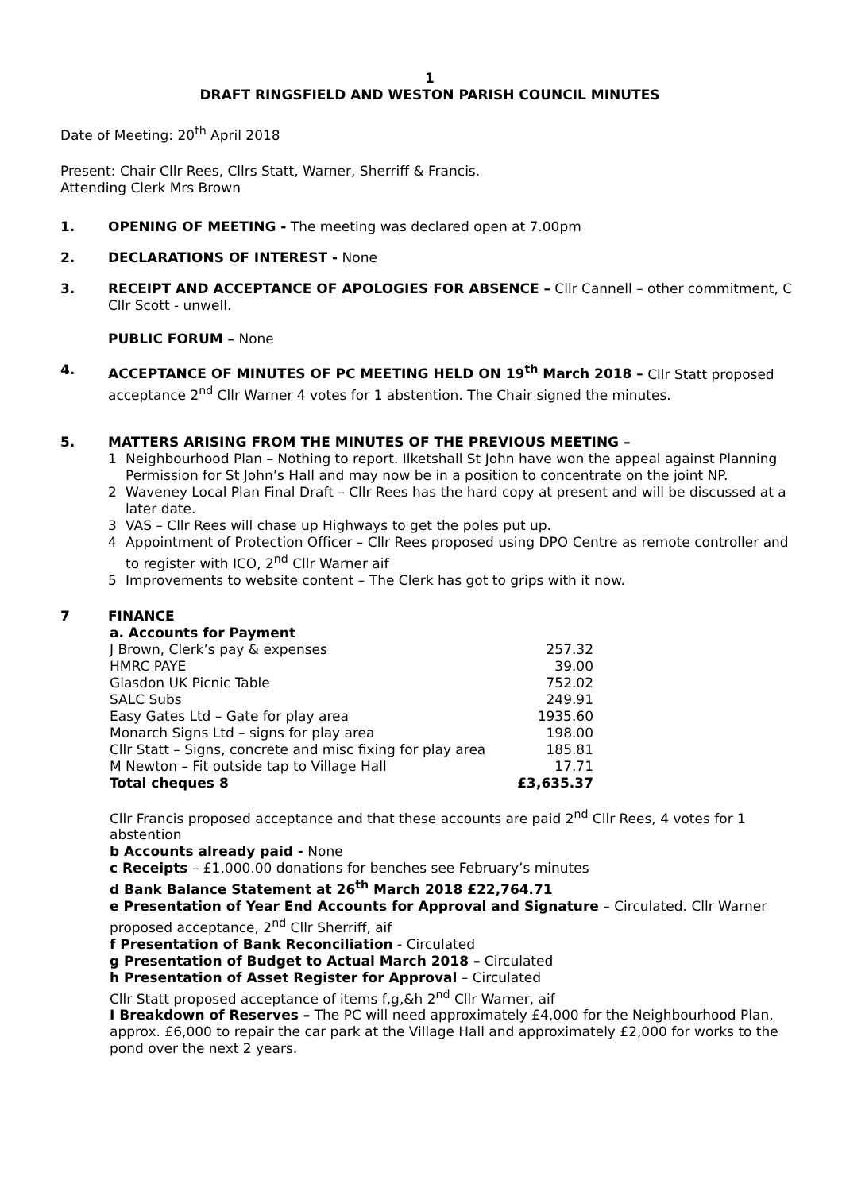1
DRAFT RINGSFIELD AND WESTON PARISH COUNCIL MINUTES
Date of Meeting: 20<sup>th</sup> April 2018
Present: Chair Cllr Rees, Cllrs Statt, Warner, Sherriff & Francis.
Attending Clerk Mrs Brown
1. OPENING OF MEETING - The meeting was declared open at 7.00pm
2. DECLARATIONS OF INTEREST - None
3. RECEIPT AND ACCEPTANCE OF APOLOGIES FOR ABSENCE – Cllr Cannell – other commitment, C Cllr Scott - unwell.
PUBLIC FORUM – None
4. ACCEPTANCE OF MINUTES OF PC MEETING HELD ON 19<sup>th</sup> March 2018 – Cllr Statt proposed acceptance 2<sup>nd</sup> Cllr Warner 4 votes for 1 abstention. The Chair signed the minutes.
5. MATTERS ARISING FROM THE MINUTES OF THE PREVIOUS MEETING –
1 Neighbourhood Plan – Nothing to report. Ilketshall St John have won the appeal against Planning Permission for St John’s Hall and may now be in a position to concentrate on the joint NP.
2 Waveney Local Plan Final Draft – Cllr Rees has the hard copy at present and will be discussed at a later date.
3 VAS – Cllr Rees will chase up Highways to get the poles put up.
4 Appointment of Protection Officer – Cllr Rees proposed using DPO Centre as remote controller and to register with ICO, 2<sup>nd</sup> Cllr Warner aif
5 Improvements to website content – The Clerk has got to grips with it now.
7 FINANCE
| a. Accounts for Payment | |
| J Brown, Clerk’s pay & expenses | 257.32 |
| HMRC PAYE | 39.00 |
| Glasdon UK Picnic Table | 752.02 |
| SALC Subs | 249.91 |
| Easy Gates Ltd – Gate for play area | 1935.60 |
| Monarch Signs Ltd – signs for play area | 198.00 |
| Cllr Statt – Signs, concrete and misc fixing for play area | 185.81 |
| M Newton – Fit outside tap to Village Hall | 17.71 |
| Total cheques 8 | £3,635.37 |
Cllr Francis proposed acceptance and that these accounts are paid 2<sup>nd</sup> Cllr Rees, 4 votes for 1 abstention
b Accounts already paid - None
c Receipts – £1,000.00 donations for benches see February’s minutes
d Bank Balance Statement at 26<sup>th</sup> March 2018 £22,764.71
e Presentation of Year End Accounts for Approval and Signature – Circulated. Cllr Warner proposed acceptance, 2<sup>nd</sup> Cllr Sherriff, aif
f Presentation of Bank Reconciliation - Circulated
g Presentation of Budget to Actual March 2018 – Circulated
h Presentation of Asset Register for Approval – Circulated
Cllr Statt proposed acceptance of items f,g,&h 2<sup>nd</sup> Cllr Warner, aif
I Breakdown of Reserves – The PC will need approximately £4,000 for the Neighbourhood Plan, approx. £6,000 to repair the car park at the Village Hall and approximately £2,000 for works to the pond over the next 2 years.